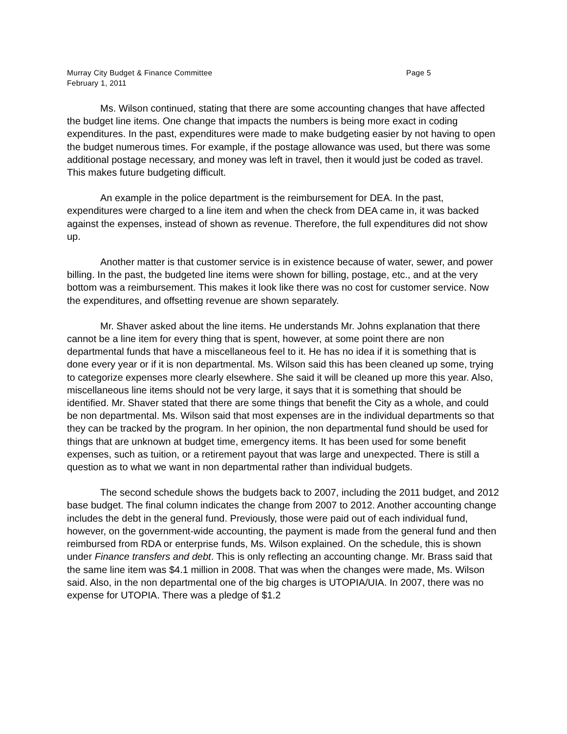Murray City Budget & Finance Committee Page 5
February 1, 2011
Ms. Wilson continued, stating that there are some accounting changes that have affected the budget line items. One change that impacts the numbers is being more exact in coding expenditures. In the past, expenditures were made to make budgeting easier by not having to open the budget numerous times. For example, if the postage allowance was used, but there was some additional postage necessary, and money was left in travel, then it would just be coded as travel. This makes future budgeting difficult.
An example in the police department is the reimbursement for DEA. In the past, expenditures were charged to a line item and when the check from DEA came in, it was backed against the expenses, instead of shown as revenue. Therefore, the full expenditures did not show up.
Another matter is that customer service is in existence because of water, sewer, and power billing. In the past, the budgeted line items were shown for billing, postage, etc., and at the very bottom was a reimbursement. This makes it look like there was no cost for customer service. Now the expenditures, and offsetting revenue are shown separately.
Mr. Shaver asked about the line items. He understands Mr. Johns explanation that there cannot be a line item for every thing that is spent, however, at some point there are non departmental funds that have a miscellaneous feel to it. He has no idea if it is something that is done every year or if it is non departmental. Ms. Wilson said this has been cleaned up some, trying to categorize expenses more clearly elsewhere. She said it will be cleaned up more this year. Also, miscellaneous line items should not be very large, it says that it is something that should be identified. Mr. Shaver stated that there are some things that benefit the City as a whole, and could be non departmental. Ms. Wilson said that most expenses are in the individual departments so that they can be tracked by the program. In her opinion, the non departmental fund should be used for things that are unknown at budget time, emergency items. It has been used for some benefit expenses, such as tuition, or a retirement payout that was large and unexpected. There is still a question as to what we want in non departmental rather than individual budgets.
The second schedule shows the budgets back to 2007, including the 2011 budget, and 2012 base budget. The final column indicates the change from 2007 to 2012. Another accounting change includes the debt in the general fund. Previously, those were paid out of each individual fund, however, on the government-wide accounting, the payment is made from the general fund and then reimbursed from RDA or enterprise funds, Ms. Wilson explained. On the schedule, this is shown under Finance transfers and debt. This is only reflecting an accounting change. Mr. Brass said that the same line item was $4.1 million in 2008. That was when the changes were made, Ms. Wilson said. Also, in the non departmental one of the big charges is UTOPIA/UIA. In 2007, there was no expense for UTOPIA. There was a pledge of $1.2